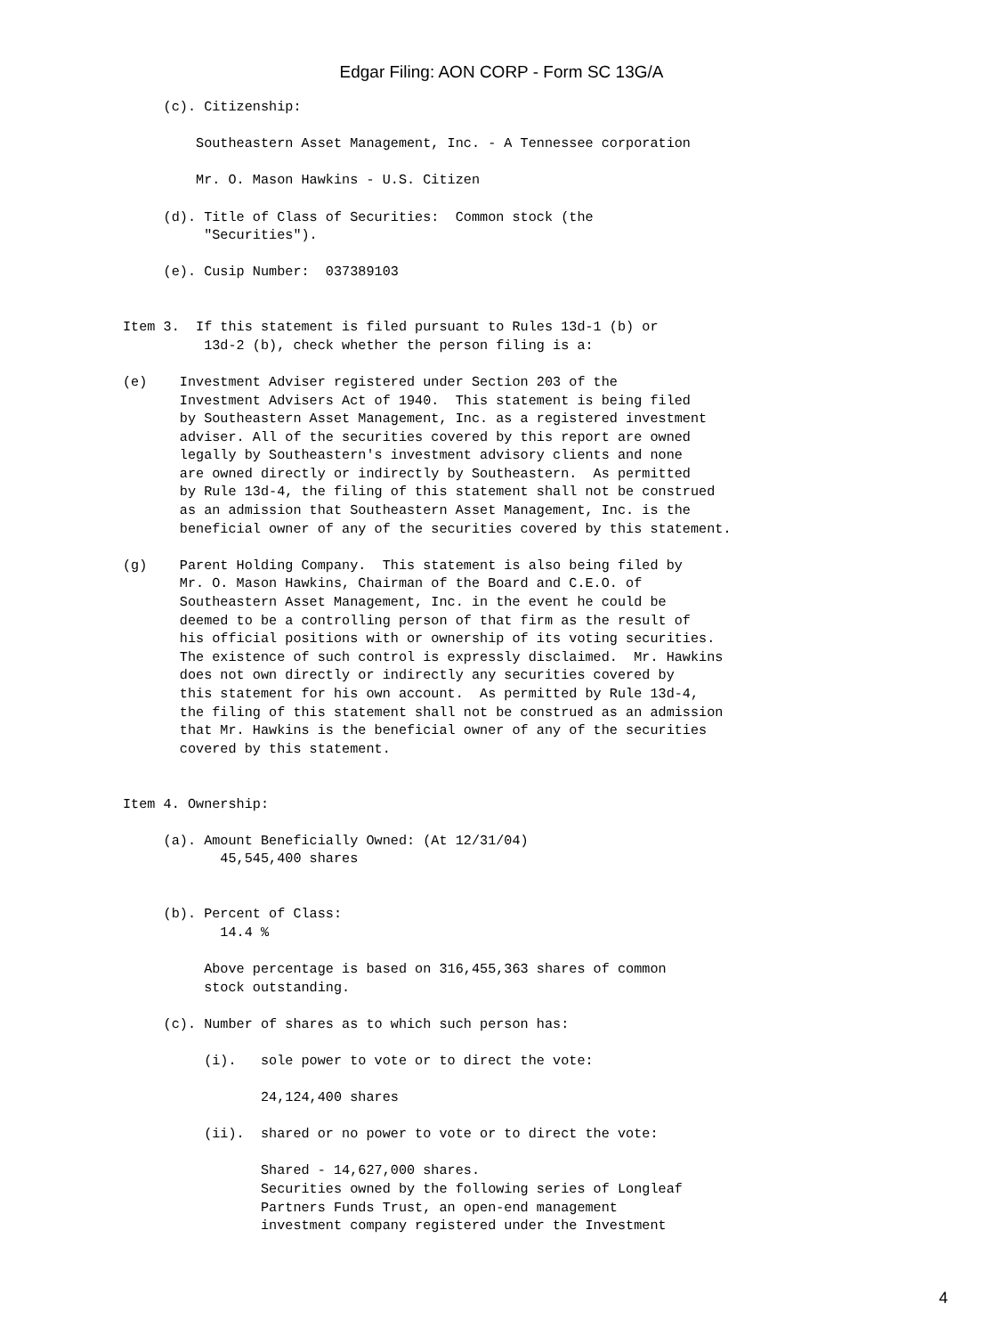Edgar Filing: AON CORP - Form SC 13G/A
     (c). Citizenship:

         Southeastern Asset Management, Inc. - A Tennessee corporation

         Mr. O. Mason Hawkins - U.S. Citizen

     (d). Title of Class of Securities:  Common stock (the
          "Securities").

     (e). Cusip Number:  037389103


Item 3.  If this statement is filed pursuant to Rules 13d-1 (b) or
          13d-2 (b), check whether the person filing is a:

(e)    Investment Adviser registered under Section 203 of the
       Investment Advisers Act of 1940.  This statement is being filed
       by Southeastern Asset Management, Inc. as a registered investment
       adviser. All of the securities covered by this report are owned
       legally by Southeastern's investment advisory clients and none
       are owned directly or indirectly by Southeastern.  As permitted
       by Rule 13d-4, the filing of this statement shall not be construed
       as an admission that Southeastern Asset Management, Inc. is the
       beneficial owner of any of the securities covered by this statement.

(g)    Parent Holding Company.  This statement is also being filed by
       Mr. O. Mason Hawkins, Chairman of the Board and C.E.O. of
       Southeastern Asset Management, Inc. in the event he could be
       deemed to be a controlling person of that firm as the result of
       his official positions with or ownership of its voting securities.
       The existence of such control is expressly disclaimed.  Mr. Hawkins
       does not own directly or indirectly any securities covered by
       this statement for his own account.  As permitted by Rule 13d-4,
       the filing of this statement shall not be construed as an admission
       that Mr. Hawkins is the beneficial owner of any of the securities
       covered by this statement.


Item 4. Ownership:

     (a). Amount Beneficially Owned: (At 12/31/04)
            45,545,400 shares


     (b). Percent of Class:
            14.4 %

          Above percentage is based on 316,455,363 shares of common
          stock outstanding.

     (c). Number of shares as to which such person has:

          (i).   sole power to vote or to direct the vote:

                 24,124,400 shares

          (ii).  shared or no power to vote or to direct the vote:

                 Shared - 14,627,000 shares.
                 Securities owned by the following series of Longleaf
                 Partners Funds Trust, an open-end management
                 investment company registered under the Investment
4